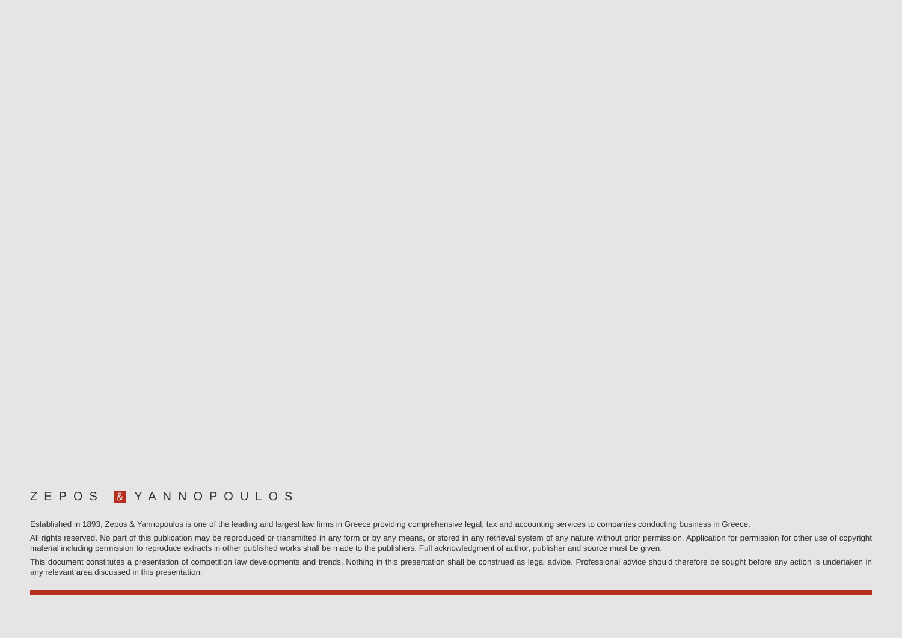ZEPOS & YANNOPOULOS
Established in 1893, Zepos & Yannopoulos is one of the leading and largest law firms in Greece providing comprehensive legal, tax and accounting services to companies conducting business in Greece.
All rights reserved. No part of this publication may be reproduced or transmitted in any form or by any means, or stored in any retrieval system of any nature without prior permission. Application for permission for other use of copyright material including permission to reproduce extracts in other published works shall be made to the publishers. Full acknowledgment of author, publisher and source must be given.
This document constitutes a presentation of competition law developments and trends. Nothing in this presentation shall be construed as legal advice. Professional advice should therefore be sought before any action is undertaken in any relevant area discussed in this presentation.